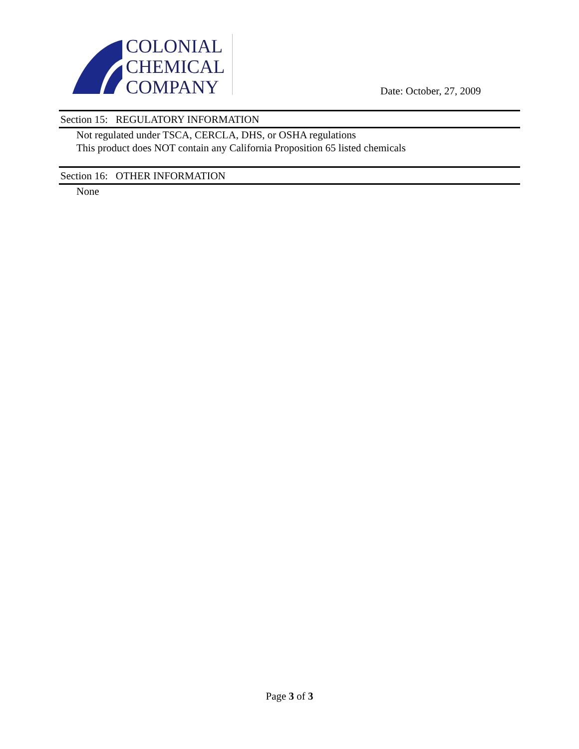COLONIAL
CHEMICAL
COMPANY
Date: October, 27, 2009
Section 15: REGULATORY INFORMATION
Not regulated under TSCA, CERCLA, DHS, or OSHA regulations
This product does NOT contain any California Proposition 65 listed chemicals
Section 16: OTHER INFORMATION
None
Page 3 of 3